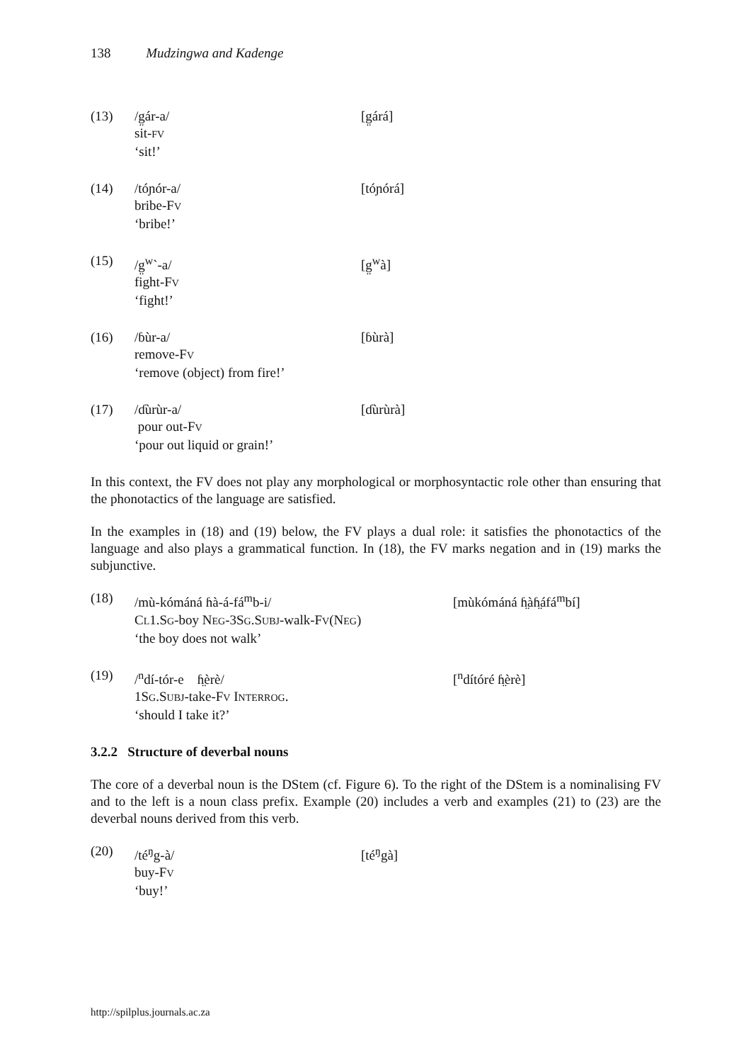138 Mudzingwa and Kadenge
(13)
/g̤ár-a/
sit-FV
‘sit!’
[g̤árá]
(14)
/tóɲór-a/
bribe-FV
‘bribe!’
[tóɲórá]
(15)
/g̤<sup>w</sup>`-a/
fight-FV
‘fight!’
[g̤<sup>w</sup>à]
(16)
/ɓùr-a/
remove-FV
‘remove (object) from fire!’
[ɓùrà]
(17)
/ɗùrùr-a/
pour out-FV
‘pour out liquid or grain!’
[ɗùrùrà]
In this context, the FV does not play any morphological or morphosyntactic role other than ensuring that the phonotactics of the language are satisfied.
In the examples in (18) and (19) below, the FV plays a dual role: it satisfies the phonotactics of the language and also plays a grammatical function. In (18), the FV marks negation and in (19) marks the subjunctive.
(18)
/mù-kómáná ɦà-á-fá<sup>m</sup>b-i/
CL1.SG-boy NEG-3SG.SUBJ-walk-FV(NEG)
‘the boy does not walk’
[mùkómáná ɦ̤àɦ̤áfá<sup>m</sup>bí]
(19)
/<sup>n</sup>dí-tór-e ɦ̤èrè/
1SG.SUBJ-take-FV INTERROG.
‘should I take it?’
[<sup>n</sup>dítóré ɦ̤èrè]
3.2.2 Structure of deverbal nouns
The core of a deverbal noun is the DStem (cf. Figure 6). To the right of the DStem is a nominalising FV and to the left is a noun class prefix. Example (20) includes a verb and examples (21) to (23) are the deverbal nouns derived from this verb.
(20)
/té<sup>ŋ</sup>g-à/
buy-FV
‘buy!’
[té<sup>ŋ</sup>gà]
http://spilplus.journals.ac.za